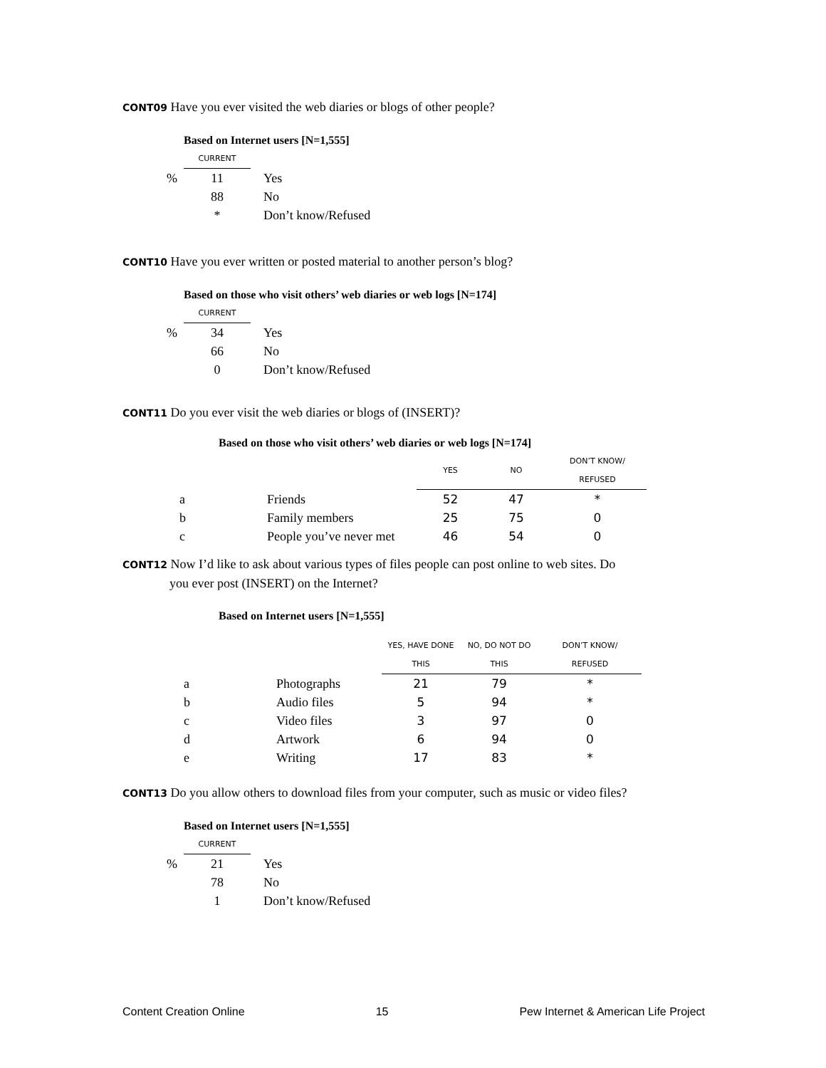CONT09 Have you ever visited the web diaries or blogs of other people?
| | Based on Internet users [N=1,555] | |
| | CURRENT | |
| % | 11 | Yes |
| | 88 | No |
| | * | Don’t know/Refused |
CONT10 Have you ever written or posted material to another person’s blog?
| | Based on those who visit others’ web diaries or web logs [N=174] | |
| | CURRENT | |
| % | 34 | Yes |
| | 66 | No |
| | 0 | Don’t know/Refused |
CONT11 Do you ever visit the web diaries or blogs of (INSERT)?
Based on those who visit others’ web diaries or web logs [N=174]
| | | YES | NO | DON’T KNOW/ REFUSED |
| --- | --- | --- | --- | --- |
| a | Friends | 52 | 47 | * |
| b | Family members | 25 | 75 | 0 |
| c | People you’ve never met | 46 | 54 | 0 |
CONT12 Now I’d like to ask about various types of files people can post online to web sites. Do
you ever post (INSERT) on the Internet?
Based on Internet users [N=1,555]
| | | YES, HAVE DONE THIS | NO, DO NOT DO THIS | DON’T KNOW/ REFUSED |
| --- | --- | --- | --- | --- |
| a | Photographs | 21 | 79 | * |
| b | Audio files | 5 | 94 | * |
| c | Video files | 3 | 97 | 0 |
| d | Artwork | 6 | 94 | 0 |
| e | Writing | 17 | 83 | * |
CONT13 Do you allow others to download files from your computer, such as music or video files?
| | Based on Internet users [N=1,555] | |
| | CURRENT | |
| % | 21 | Yes |
| | 78 | No |
| | 1 | Don’t know/Refused |
Content Creation Online 15 Pew Internet & American Life Project